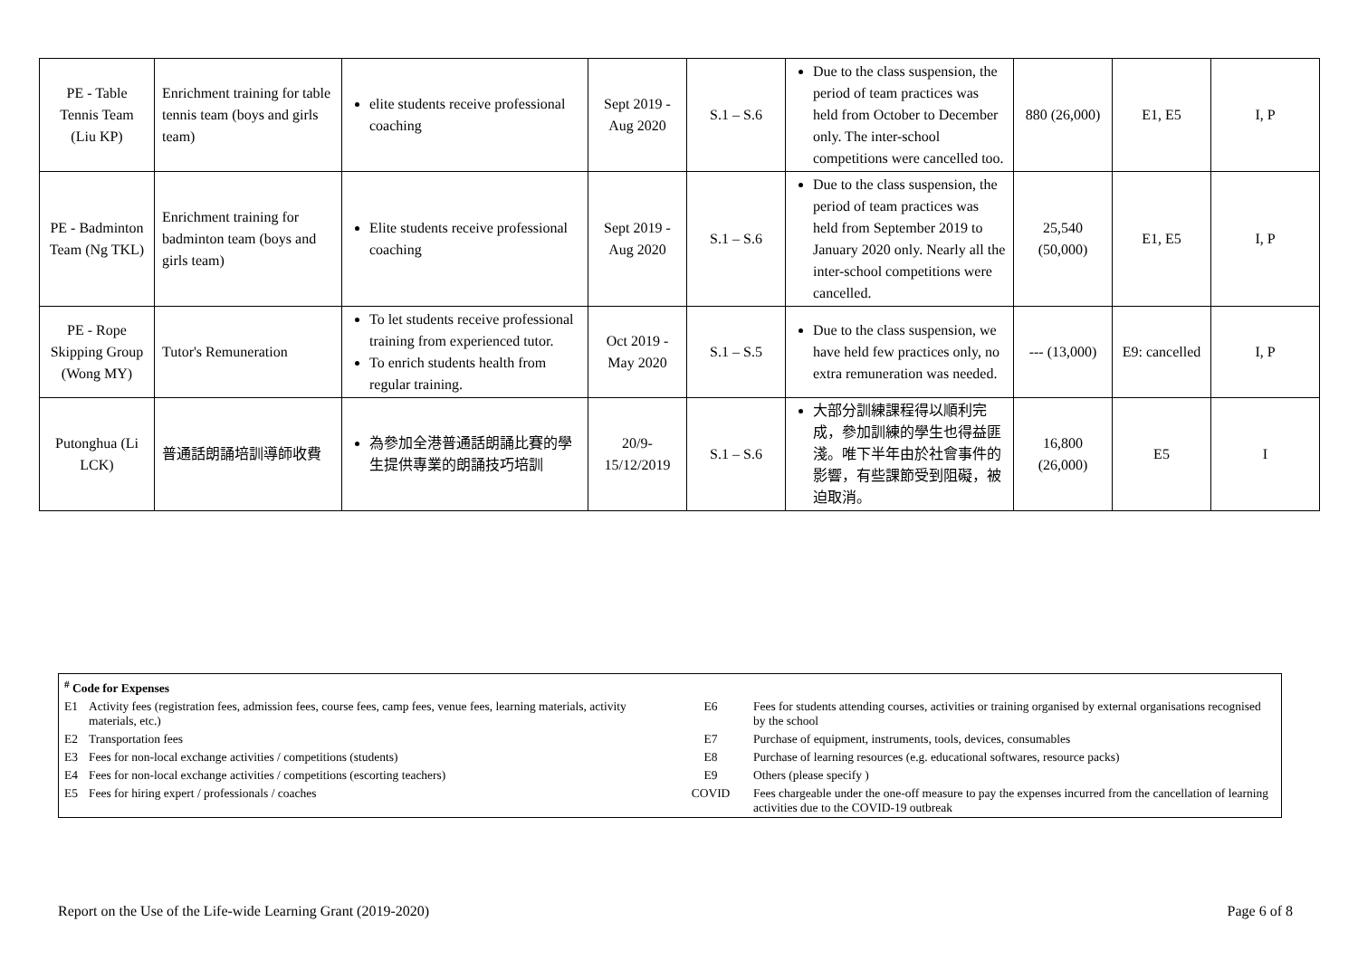| PE - Table Tennis Team (Liu KP) | Enrichment training for table tennis team (boys and girls team) | elite students receive professional coaching | Sept 2019 - Aug 2020 | S.1 – S.6 | Due to the class suspension, the period of team practices was held from October to December only. The inter-school competitions were cancelled too. | 880 (26,000) | E1, E5 | I, P |
| PE - Badminton Team (Ng TKL) | Enrichment training for badminton team (boys and girls team) | Elite students receive professional coaching | Sept 2019 - Aug 2020 | S.1 – S.6 | Due to the class suspension, the period of team practices was held from September 2019 to January 2020 only. Nearly all the inter-school competitions were cancelled. | 25,540 (50,000) | E1, E5 | I, P |
| PE - Rope Skipping Group (Wong MY) | Tutor's Remuneration | To let students receive professional training from experienced tutor. To enrich students health from regular training. | Oct 2019 - May 2020 | S.1 – S.5 | Due to the class suspension, we have held few practices only, no extra remuneration was needed. | --- (13,000) | E9: cancelled | I, P |
| Putonghua (Li LCK) | 普通話朗誦培訓導師收費 | 為參加全港普通話朗誦比賽的學生提供專業的朗誦技巧培訓 | 20/9-15/12/2019 | S.1 – S.6 | 大部分訓練課程得以順利完成，參加訓練的學生也得益匪淺。唯下半年由於社會事件的影響，有些課節受到阻礙，被迫取消。 | 16,800 (26,000) | E5 | I |
<sup>#</sup> Code for Expenses
| E1 | Activity fees (registration fees, admission fees, course fees, camp fees, venue fees, learning materials, activity materials, etc.) | E6 | Fees for students attending courses, activities or training organised by external organisations recognised by the school |
| E2 | Transportation fees | E7 | Purchase of equipment, instruments, tools, devices, consumables |
| E3 | Fees for non-local exchange activities / competitions (students) | E8 | Purchase of learning resources (e.g. educational softwares, resource packs) |
| E4 | Fees for non-local exchange activities / competitions (escorting teachers) | E9 | Others (please specify ) |
| E5 | Fees for hiring expert / professionals / coaches | COVID | Fees chargeable under the one-off measure to pay the expenses incurred from the cancellation of learning activities due to the COVID-19 outbreak |
Report on the Use of the Life-wide Learning Grant (2019-2020) Page 6 of 8